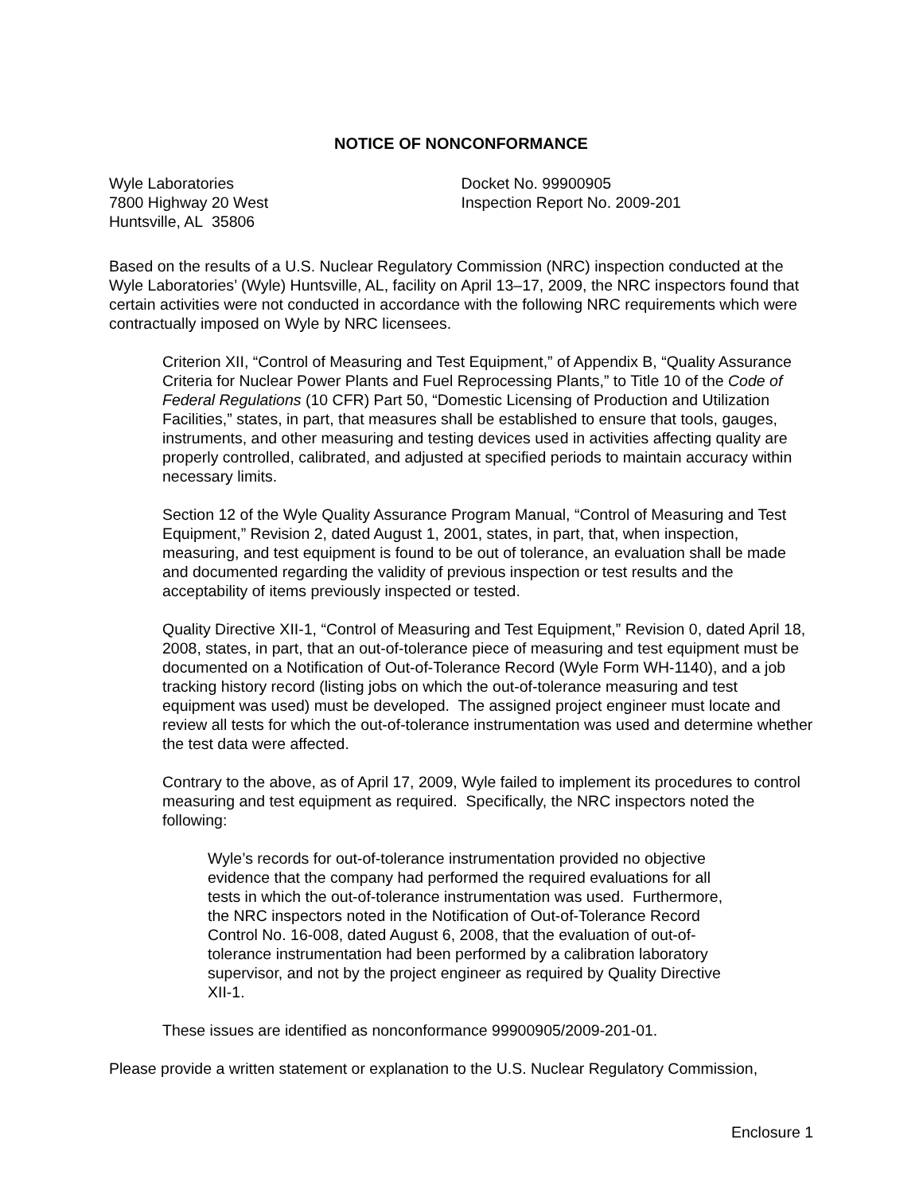NOTICE OF NONCONFORMANCE
Wyle Laboratories
7800 Highway 20 West
Huntsville, AL 35806
Docket No. 99900905
Inspection Report No. 2009-201
Based on the results of a U.S. Nuclear Regulatory Commission (NRC) inspection conducted at the Wyle Laboratories’ (Wyle) Huntsville, AL, facility on April 13–17, 2009, the NRC inspectors found that certain activities were not conducted in accordance with the following NRC requirements which were contractually imposed on Wyle by NRC licensees.
Criterion XII, “Control of Measuring and Test Equipment,” of Appendix B, “Quality Assurance Criteria for Nuclear Power Plants and Fuel Reprocessing Plants,” to Title 10 of the Code of Federal Regulations (10 CFR) Part 50, “Domestic Licensing of Production and Utilization Facilities,” states, in part, that measures shall be established to ensure that tools, gauges, instruments, and other measuring and testing devices used in activities affecting quality are properly controlled, calibrated, and adjusted at specified periods to maintain accuracy within necessary limits.
Section 12 of the Wyle Quality Assurance Program Manual, “Control of Measuring and Test Equipment,” Revision 2, dated August 1, 2001, states, in part, that, when inspection, measuring, and test equipment is found to be out of tolerance, an evaluation shall be made and documented regarding the validity of previous inspection or test results and the acceptability of items previously inspected or tested.
Quality Directive XII-1, “Control of Measuring and Test Equipment,” Revision 0, dated April 18, 2008, states, in part, that an out-of-tolerance piece of measuring and test equipment must be documented on a Notification of Out-of-Tolerance Record (Wyle Form WH-1140), and a job tracking history record (listing jobs on which the out-of-tolerance measuring and test equipment was used) must be developed. The assigned project engineer must locate and review all tests for which the out-of-tolerance instrumentation was used and determine whether the test data were affected.
Contrary to the above, as of April 17, 2009, Wyle failed to implement its procedures to control measuring and test equipment as required. Specifically, the NRC inspectors noted the following:
Wyle’s records for out-of-tolerance instrumentation provided no objective evidence that the company had performed the required evaluations for all tests in which the out-of-tolerance instrumentation was used. Furthermore, the NRC inspectors noted in the Notification of Out-of-Tolerance Record Control No. 16-008, dated August 6, 2008, that the evaluation of out-of-tolerance instrumentation had been performed by a calibration laboratory supervisor, and not by the project engineer as required by Quality Directive XII-1.
These issues are identified as nonconformance 99900905/2009-201-01.
Please provide a written statement or explanation to the U.S. Nuclear Regulatory Commission,
Enclosure 1